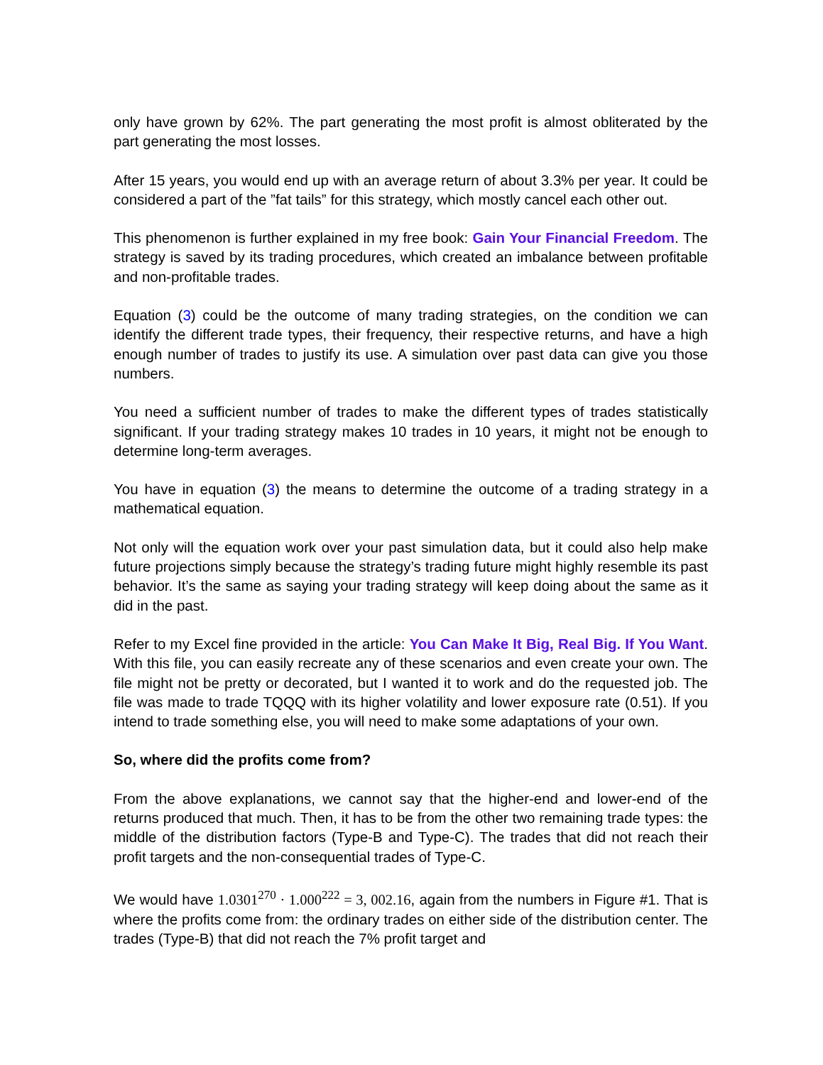only have grown by 62%. The part generating the most profit is almost obliterated by the part generating the most losses.
After 15 years, you would end up with an average return of about 3.3% per year. It could be considered a part of the ”fat tails” for this strategy, which mostly cancel each other out.
This phenomenon is further explained in my free book: Gain Your Financial Freedom. The strategy is saved by its trading procedures, which created an imbalance between profitable and non-profitable trades.
Equation (3) could be the outcome of many trading strategies, on the condition we can identify the different trade types, their frequency, their respective returns, and have a high enough number of trades to justify its use. A simulation over past data can give you those numbers.
You need a sufficient number of trades to make the different types of trades statistically significant. If your trading strategy makes 10 trades in 10 years, it might not be enough to determine long-term averages.
You have in equation (3) the means to determine the outcome of a trading strategy in a mathematical equation.
Not only will the equation work over your past simulation data, but it could also help make future projections simply because the strategy’s trading future might highly resemble its past behavior. It’s the same as saying your trading strategy will keep doing about the same as it did in the past.
Refer to my Excel fine provided in the article: You Can Make It Big, Real Big. If You Want. With this file, you can easily recreate any of these scenarios and even create your own. The file might not be pretty or decorated, but I wanted it to work and do the requested job. The file was made to trade TQQQ with its higher volatility and lower exposure rate (0.51). If you intend to trade something else, you will need to make some adaptations of your own.
So, where did the profits come from?
From the above explanations, we cannot say that the higher-end and lower-end of the returns produced that much. Then, it has to be from the other two remaining trade types: the middle of the distribution factors (Type-B and Type-C). The trades that did not reach their profit targets and the non-consequential trades of Type-C.
We would have 1.0301<sup>270</sup> · 1.000<sup>222</sup> = 3, 002.16, again from the numbers in Figure #1. That is where the profits come from: the ordinary trades on either side of the distribution center. The trades (Type-B) that did not reach the 7% profit target and